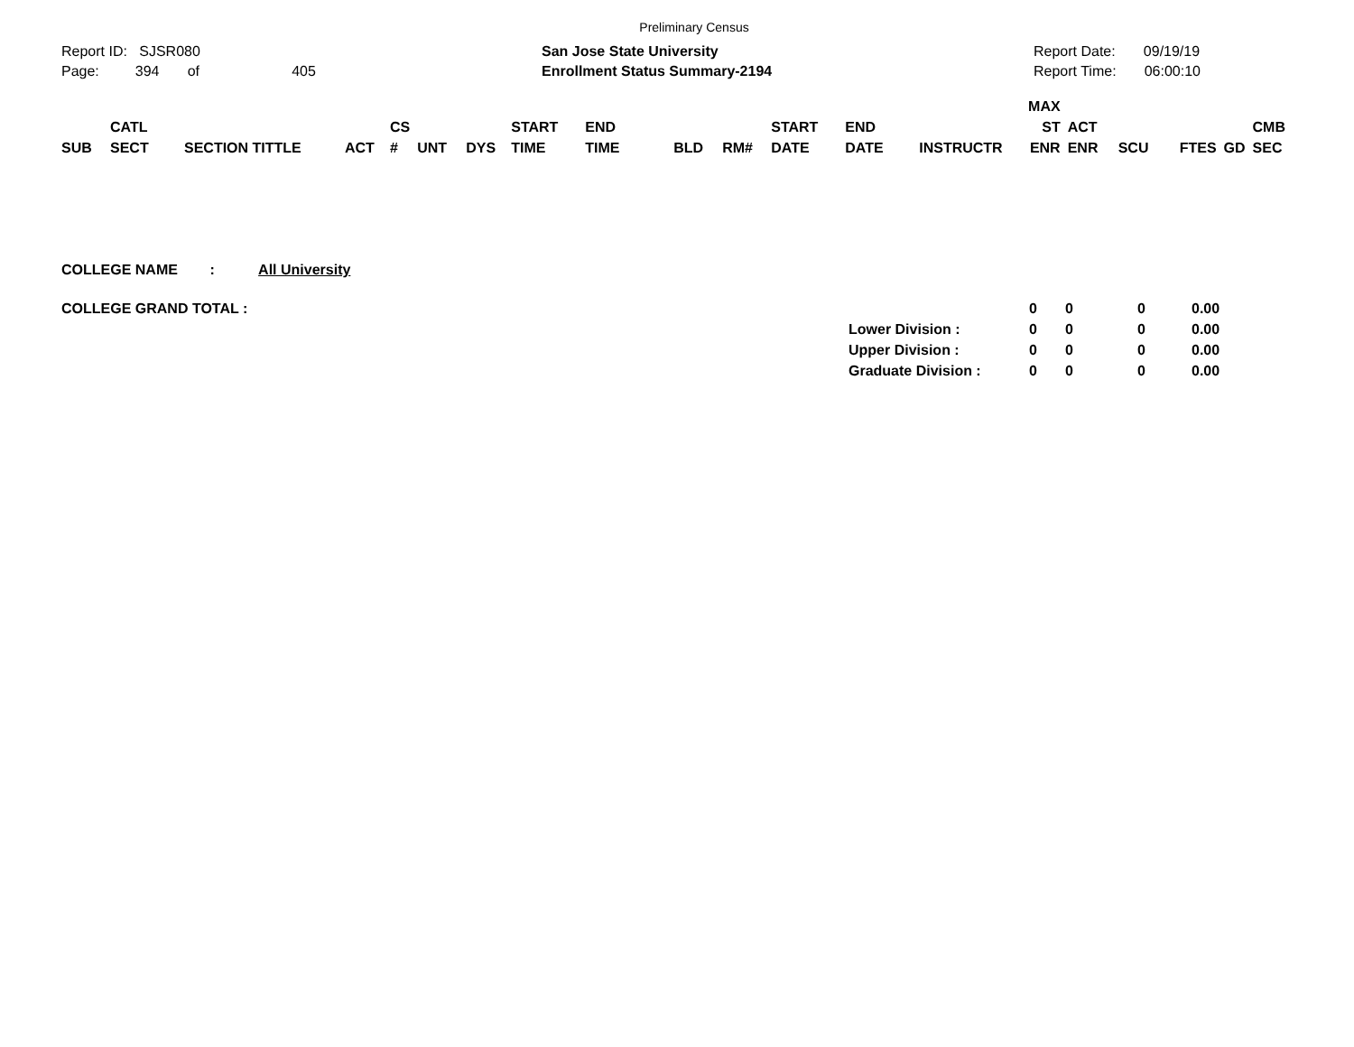Preliminary Census
Report ID: SJSR080
Page: 394 of 405
San Jose State University
Enrollment Status Summary-2194
Report Date: 09/19/19
Report Time: 06:00:10
| SUB | CATL SECT | SECTION TITTLE | ACT | CS # | UNT | DYS | START TIME | END TIME | BLD | RM# | START DATE | END DATE | INSTRUCTR | MAX ST ENR | ACT ENR | SCU | FTES | GD | CMB SEC |
| --- | --- | --- | --- | --- | --- | --- | --- | --- | --- | --- | --- | --- | --- | --- | --- | --- | --- | --- | --- |
COLLEGE NAME : All University
| COLLEGE GRAND TOTAL : | | 0 | 0 | 0 | 0.00 |
| | Lower Division : | 0 | 0 | 0 | 0.00 |
| | Upper Division : | 0 | 0 | 0 | 0.00 |
| | Graduate Division : | 0 | 0 | 0 | 0.00 |